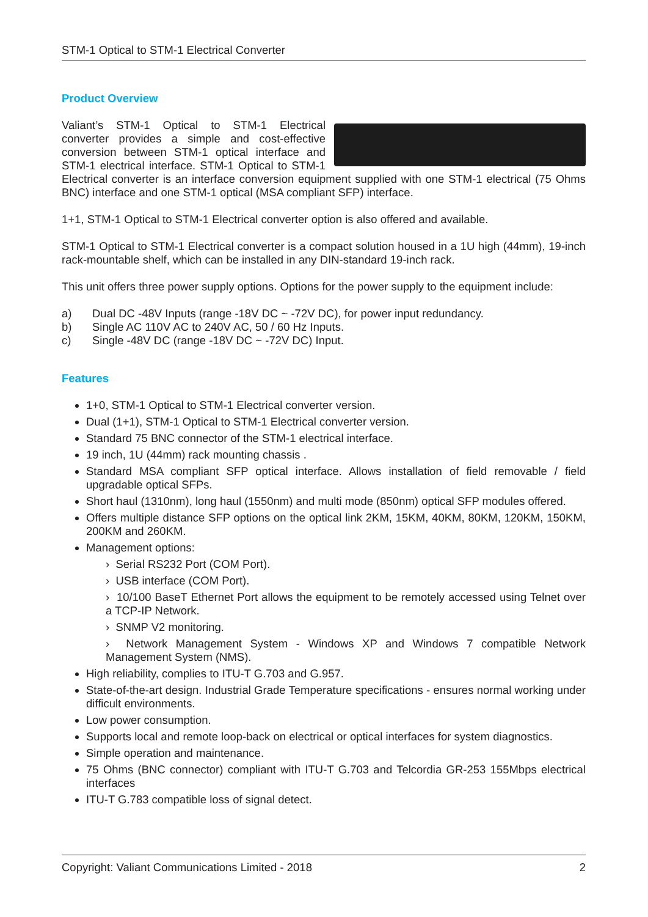STM-1 Optical to STM-1 Electrical Converter
Product Overview
Valiant’s STM-1 Optical to STM-1 Electrical converter provides a simple and cost-effective conversion between STM-1 optical interface and STM-1 electrical interface. STM-1 Optical to STM-1 Electrical converter is an interface conversion equipment supplied with one STM-1 electrical (75 Ohms BNC) interface and one STM-1 optical (MSA compliant SFP) interface.
1+1, STM-1 Optical to STM-1 Electrical converter option is also offered and available.
STM-1 Optical to STM-1 Electrical converter is a compact solution housed in a 1U high (44mm), 19-inch rack-mountable shelf, which can be installed in any DIN-standard 19-inch rack.
This unit offers three power supply options. Options for the power supply to the equipment include:
a) Dual DC -48V Inputs (range -18V DC ~ -72V DC), for power input redundancy.
b) Single AC 110V AC to 240V AC, 50 / 60 Hz Inputs.
c) Single -48V DC (range -18V DC ~ -72V DC) Input.
Features
1+0, STM-1 Optical to STM-1 Electrical converter version.
Dual (1+1), STM-1 Optical to STM-1 Electrical converter version.
Standard 75 BNC connector of the STM-1 electrical interface.
19 inch, 1U (44mm) rack mounting chassis .
Standard MSA compliant SFP optical interface. Allows installation of field removable / field upgradable optical SFPs.
Short haul (1310nm), long haul (1550nm) and multi mode (850nm) optical SFP modules offered.
Offers multiple distance SFP options on the optical link 2KM, 15KM, 40KM, 80KM, 120KM, 150KM, 200KM and 260KM.
Management options:
› Serial RS232 Port (COM Port).
› USB interface (COM Port).
› 10/100 BaseT Ethernet Port allows the equipment to be remotely accessed using Telnet over a TCP-IP Network.
› SNMP V2 monitoring.
› Network Management System - Windows XP and Windows 7 compatible Network Management System (NMS).
High reliability, complies to ITU-T G.703 and G.957.
State-of-the-art design. Industrial Grade Temperature specifications - ensures normal working under difficult environments.
Low power consumption.
Supports local and remote loop-back on electrical or optical interfaces for system diagnostics.
Simple operation and maintenance.
75 Ohms (BNC connector) compliant with ITU-T G.703 and Telcordia GR-253 155Mbps electrical interfaces
ITU-T G.783 compatible loss of signal detect.
Copyright: Valiant Communications Limited - 2018 2